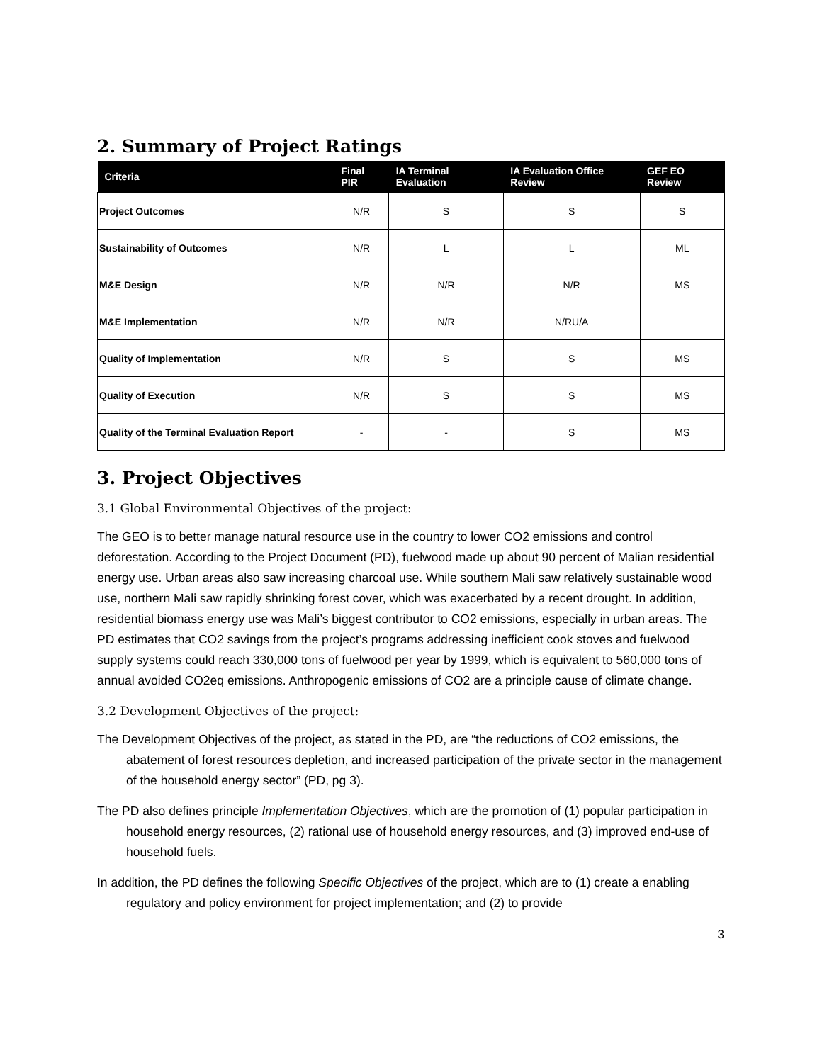2. Summary of Project Ratings
| Criteria | Final PIR | IA Terminal Evaluation | IA Evaluation Office Review | GEF EO Review |
| --- | --- | --- | --- | --- |
| Project Outcomes | N/R | S | S | S |
| Sustainability of Outcomes | N/R | L | L | ML |
| M&E Design | N/R | N/R | N/R | MS |
| M&E Implementation | N/R | N/R | N/RU/A | |
| Quality of Implementation | N/R | S | S | MS |
| Quality of Execution | N/R | S | S | MS |
| Quality of the Terminal Evaluation Report | - | - | S | MS |
3. Project Objectives
3.1 Global Environmental Objectives of the project:
The GEO is to better manage natural resource use in the country to lower CO2 emissions and control deforestation. According to the Project Document (PD), fuelwood made up about 90 percent of Malian residential energy use. Urban areas also saw increasing charcoal use. While southern Mali saw relatively sustainable wood use, northern Mali saw rapidly shrinking forest cover, which was exacerbated by a recent drought. In addition, residential biomass energy use was Mali’s biggest contributor to CO2 emissions, especially in urban areas. The PD estimates that CO2 savings from the project’s programs addressing inefficient cook stoves and fuelwood supply systems could reach 330,000 tons of fuelwood per year by 1999, which is equivalent to 560,000 tons of annual avoided CO2eq emissions. Anthropogenic emissions of CO2 are a principle cause of climate change.
3.2 Development Objectives of the project:
The Development Objectives of the project, as stated in the PD, are “the reductions of CO2 emissions, the abatement of forest resources depletion, and increased participation of the private sector in the management of the household energy sector” (PD, pg 3).
The PD also defines principle Implementation Objectives, which are the promotion of (1) popular participation in household energy resources, (2) rational use of household energy resources, and (3) improved end-use of household fuels.
In addition, the PD defines the following Specific Objectives of the project, which are to (1) create a enabling regulatory and policy environment for project implementation; and (2) to provide
3